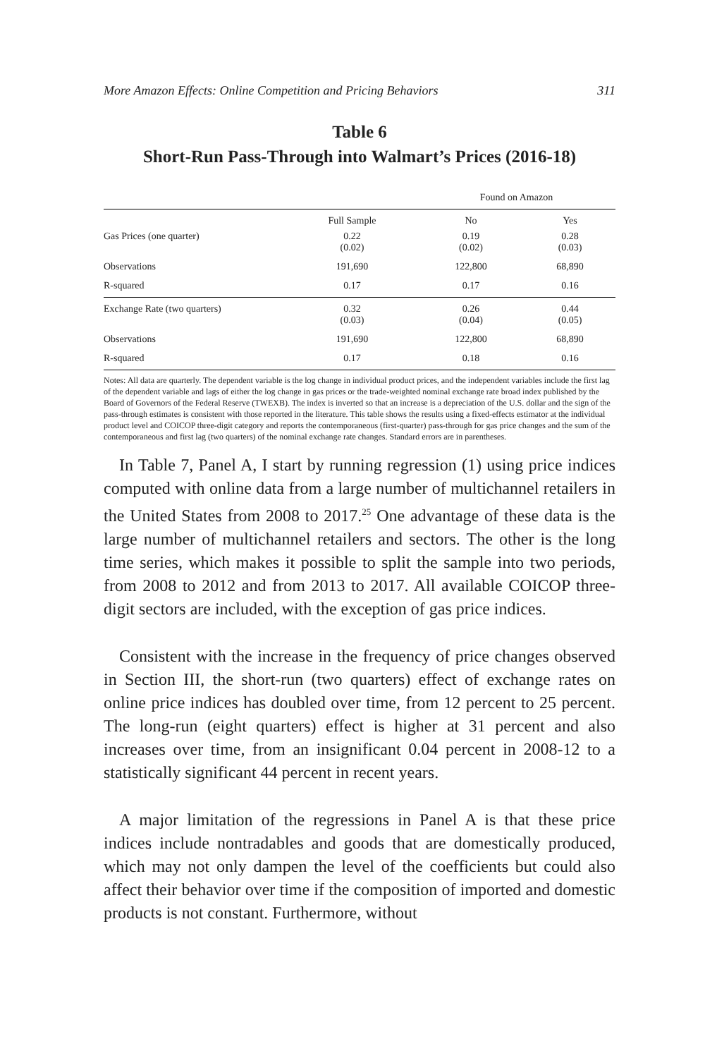More Amazon Effects: Online Competition and Pricing Behaviors 311
Table 6
Short-Run Pass-Through into Walmart’s Prices (2016-18)
| | | Found on Amazon | |
| --- | --- | --- | --- |
| | Full Sample | No | Yes |
| Gas Prices (one quarter) | 0.22 (0.02) | 0.19 (0.02) | 0.28 (0.03) |
| Observations | 191,690 | 122,800 | 68,890 |
| R-squared | 0.17 | 0.17 | 0.16 |
| Exchange Rate (two quarters) | 0.32 (0.03) | 0.26 (0.04) | 0.44 (0.05) |
| Observations | 191,690 | 122,800 | 68,890 |
| R-squared | 0.17 | 0.18 | 0.16 |
Notes: All data are quarterly. The dependent variable is the log change in individual product prices, and the independent variables include the first lag of the dependent variable and lags of either the log change in gas prices or the trade-weighted nominal exchange rate broad index published by the Board of Governors of the Federal Reserve (TWEXB). The index is inverted so that an increase is a depreciation of the U.S. dollar and the sign of the pass-through estimates is consistent with those reported in the literature. This table shows the results using a fixed-effects estimator at the individual product level and COICOP three-digit category and reports the contemporaneous (first-quarter) pass-through for gas price changes and the sum of the contemporaneous and first lag (two quarters) of the nominal exchange rate changes. Standard errors are in parentheses.
In Table 7, Panel A, I start by running regression (1) using price indices computed with online data from a large number of multichannel retailers in the United States from 2008 to 2017.<sup>25</sup> One advantage of these data is the large number of multichannel retailers and sectors. The other is the long time series, which makes it possible to split the sample into two periods, from 2008 to 2012 and from 2013 to 2017. All available COICOP three-digit sectors are included, with the exception of gas price indices.
Consistent with the increase in the frequency of price changes observed in Section III, the short-run (two quarters) effect of exchange rates on online price indices has doubled over time, from 12 percent to 25 percent. The long-run (eight quarters) effect is higher at 31 percent and also increases over time, from an insignificant 0.04 percent in 2008-12 to a statistically significant 44 percent in recent years.
A major limitation of the regressions in Panel A is that these price indices include nontradables and goods that are domestically produced, which may not only dampen the level of the coefficients but could also affect their behavior over time if the composition of imported and domestic products is not constant. Furthermore, without